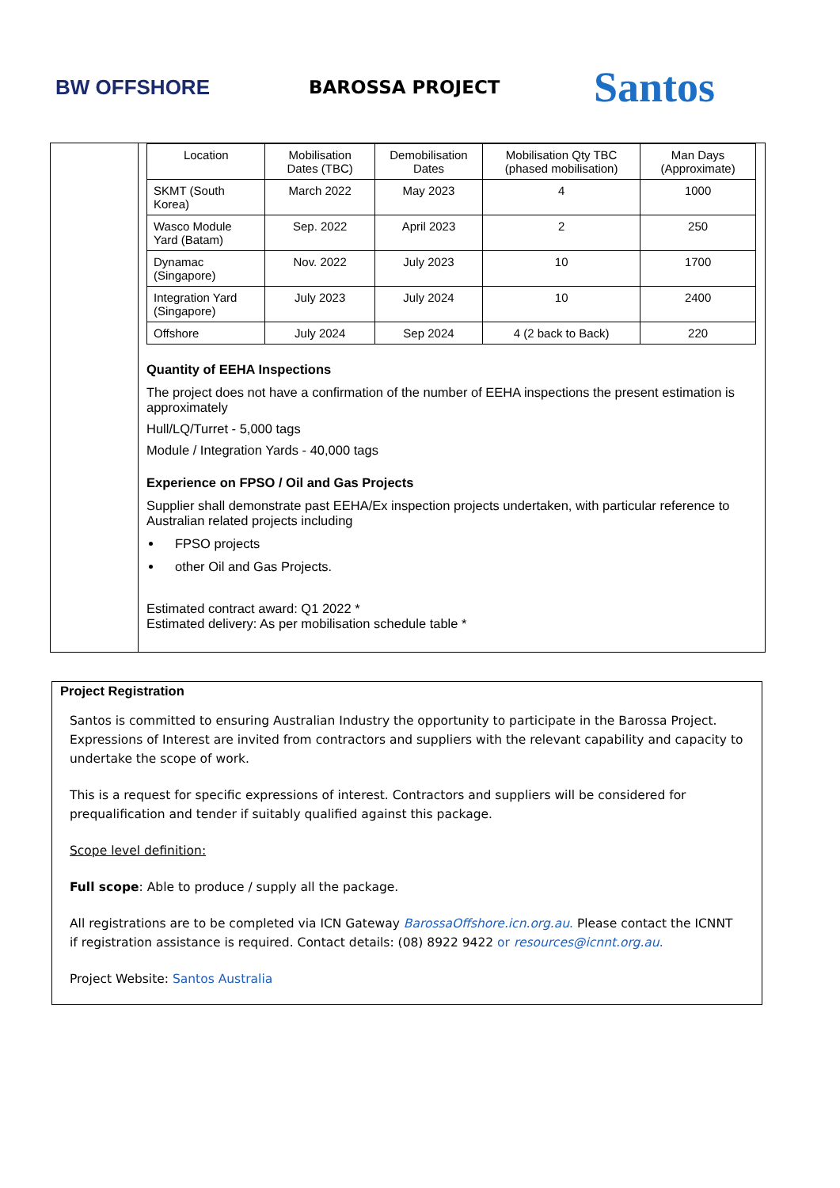BW OFFSHORE BAROSSA PROJECT
Santos
| Location | Mobilisation Dates (TBC) | Demobilisation Dates | Mobilisation Qty TBC (phased mobilisation) | Man Days (Approximate) |
| --- | --- | --- | --- | --- |
| SKMT (South Korea) | March 2022 | May 2023 | 4 | 1000 |
| Wasco Module Yard (Batam) | Sep. 2022 | April 2023 | 2 | 250 |
| Dynamac (Singapore) | Nov. 2022 | July 2023 | 10 | 1700 |
| Integration Yard (Singapore) | July 2023 | July 2024 | 10 | 2400 |
| Offshore | July 2024 | Sep 2024 | 4 (2 back to Back) | 220 |
Quantity of EEHA Inspections
The project does not have a confirmation of the number of EEHA inspections the present estimation is approximately
Hull/LQ/Turret - 5,000 tags
Module / Integration Yards - 40,000 tags
Experience on FPSO / Oil and Gas Projects
Supplier shall demonstrate past EEHA/Ex inspection projects undertaken, with particular reference to Australian related projects including
FPSO projects
other Oil and Gas Projects.
Estimated contract award: Q1 2022 *
Estimated delivery: As per mobilisation schedule table *
Project Registration
Santos is committed to ensuring Australian Industry the opportunity to participate in the Barossa Project. Expressions of Interest are invited from contractors and suppliers with the relevant capability and capacity to undertake the scope of work.
This is a request for specific expressions of interest. Contractors and suppliers will be considered for prequalification and tender if suitably qualified against this package.
Scope level definition:
Full scope: Able to produce / supply all the package.
All registrations are to be completed via ICN Gateway BarossaOffshore.icn.org.au. Please contact the ICNNT if registration assistance is required. Contact details: (08) 8922 9422 or resources@icnnt.org.au.
Project Website: Santos Australia